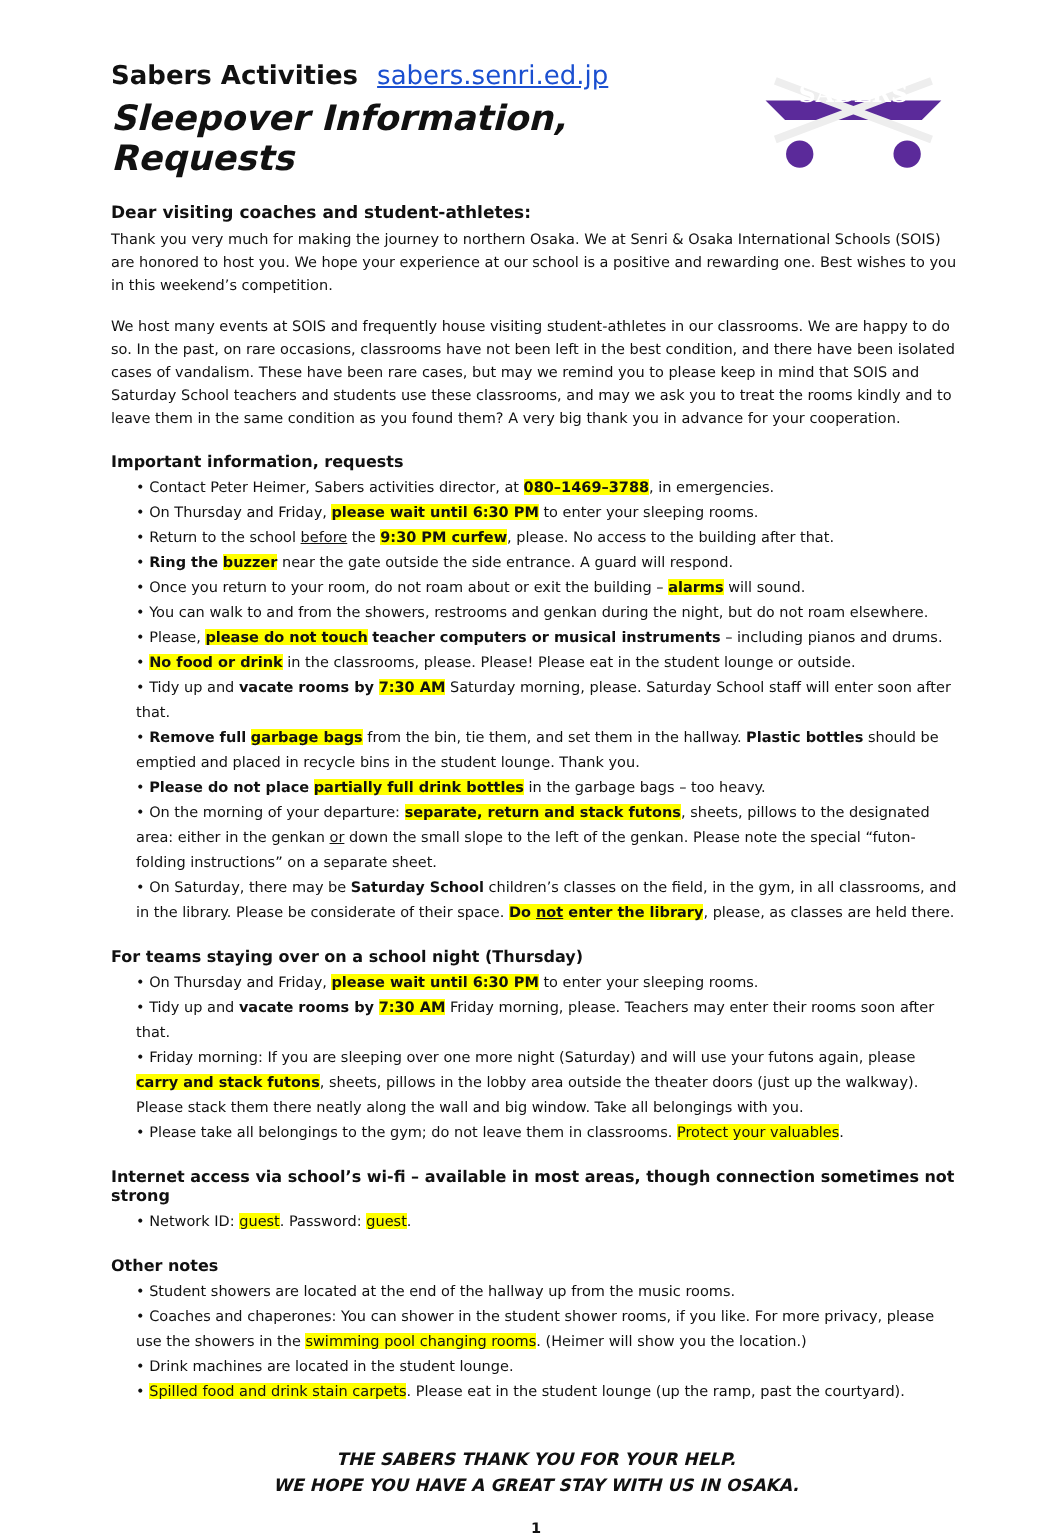Sabers Activities sabers.senri.ed.jp
Sleepover Information, Requests
SABERS
Dear visiting coaches and student-athletes:
Thank you very much for making the journey to northern Osaka. We at Senri & Osaka International Schools (SOIS) are honored to host you. We hope your experience at our school is a positive and rewarding one. Best wishes to you in this weekend’s competition.
We host many events at SOIS and frequently house visiting student-athletes in our classrooms. We are happy to do so. In the past, on rare occasions, classrooms have not been left in the best condition, and there have been isolated cases of vandalism. These have been rare cases, but may we remind you to please keep in mind that SOIS and Saturday School teachers and students use these classrooms, and may we ask you to treat the rooms kindly and to leave them in the same condition as you found them? A very big thank you in advance for your cooperation.
Important information, requests
• Contact Peter Heimer, Sabers activities director, at 080–1469–3788, in emergencies.
• On Thursday and Friday, please wait until 6:30 PM to enter your sleeping rooms.
• Return to the school before the 9:30 PM curfew, please. No access to the building after that.
• Ring the buzzer near the gate outside the side entrance. A guard will respond.
• Once you return to your room, do not roam about or exit the building – alarms will sound.
• You can walk to and from the showers, restrooms and genkan during the night, but do not roam elsewhere.
• Please, please do not touch teacher computers or musical instruments – including pianos and drums.
• No food or drink in the classrooms, please. Please! Please eat in the student lounge or outside.
• Tidy up and vacate rooms by 7:30 AM Saturday morning, please. Saturday School staff will enter soon after that.
• Remove full garbage bags from the bin, tie them, and set them in the hallway. Plastic bottles should be emptied and placed in recycle bins in the student lounge. Thank you.
• Please do not place partially full drink bottles in the garbage bags – too heavy.
• On the morning of your departure: separate, return and stack futons, sheets, pillows to the designated area: either in the genkan or down the small slope to the left of the genkan. Please note the special “futon-folding instructions” on a separate sheet.
• On Saturday, there may be Saturday School children’s classes on the field, in the gym, in all classrooms, and in the library. Please be considerate of their space. Do not enter the library, please, as classes are held there.
For teams staying over on a school night (Thursday)
• On Thursday and Friday, please wait until 6:30 PM to enter your sleeping rooms.
• Tidy up and vacate rooms by 7:30 AM Friday morning, please. Teachers may enter their rooms soon after that.
• Friday morning: If you are sleeping over one more night (Saturday) and will use your futons again, please carry and stack futons, sheets, pillows in the lobby area outside the theater doors (just up the walkway). Please stack them there neatly along the wall and big window. Take all belongings with you.
• Please take all belongings to the gym; do not leave them in classrooms. Protect your valuables.
Internet access via school’s wi-fi – available in most areas, though connection sometimes not strong
• Network ID: guest. Password: guest.
Other notes
• Student showers are located at the end of the hallway up from the music rooms.
• Coaches and chaperones: You can shower in the student shower rooms, if you like. For more privacy, please use the showers in the swimming pool changing rooms. (Heimer will show you the location.)
• Drink machines are located in the student lounge.
• Spilled food and drink stain carpets. Please eat in the student lounge (up the ramp, past the courtyard).
THE SABERS THANK YOU FOR YOUR HELP.
WE HOPE YOU HAVE A GREAT STAY WITH US IN OSAKA.
1